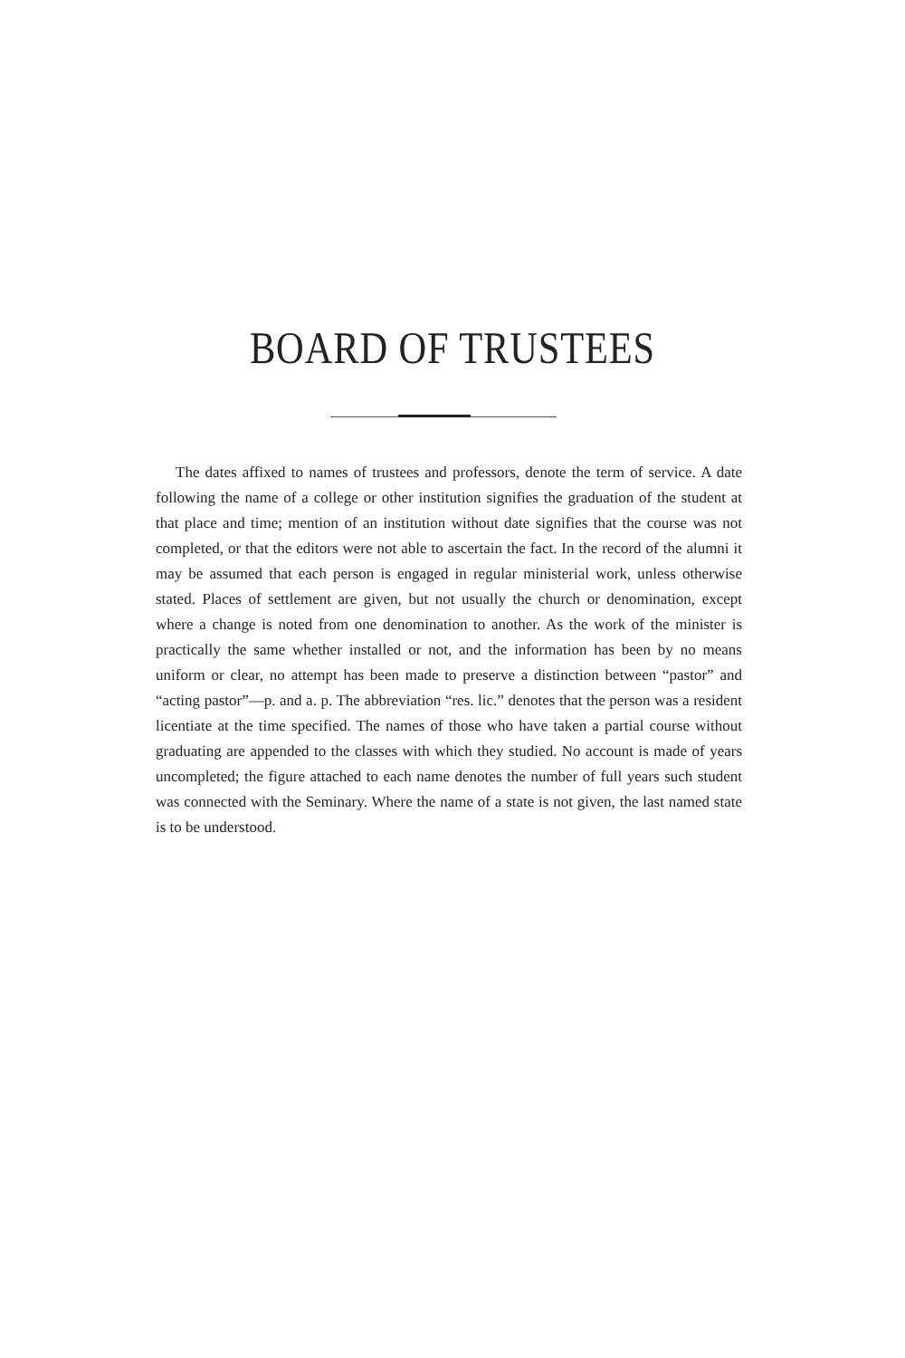BOARD OF TRUSTEES
The dates affixed to names of trustees and professors, denote the term of service. A date following the name of a college or other institution signifies the graduation of the student at that place and time; mention of an institution without date signifies that the course was not completed, or that the editors were not able to ascertain the fact. In the record of the alumni it may be assumed that each person is engaged in regular ministerial work, unless otherwise stated. Places of settlement are given, but not usually the church or denomination, except where a change is noted from one denomination to another. As the work of the minister is practically the same whether installed or not, and the information has been by no means uniform or clear, no attempt has been made to preserve a distinction between “pastor” and “acting pastor”—p. and a. p. The abbreviation “res. lic.” denotes that the person was a resident licentiate at the time specified. The names of those who have taken a partial course without graduating are appended to the classes with which they studied. No account is made of years uncompleted; the figure attached to each name denotes the number of full years such student was connected with the Seminary. Where the name of a state is not given, the last named state is to be understood.